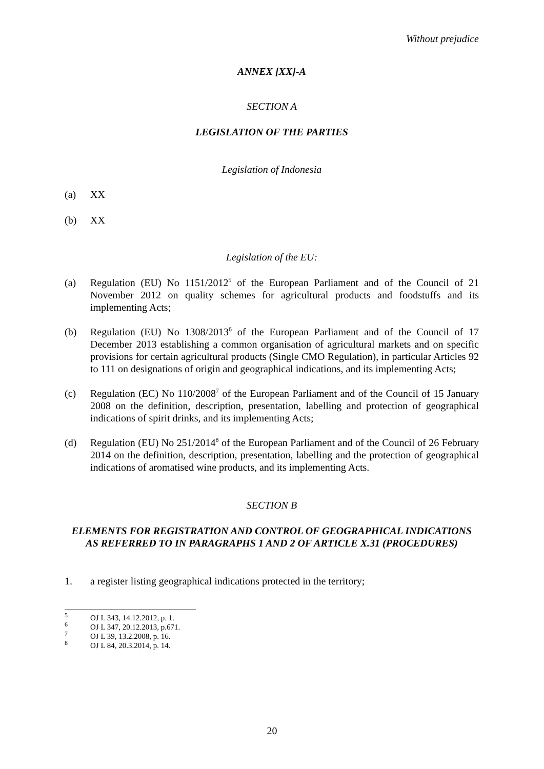Without prejudice
ANNEX [XX]-A
SECTION A
LEGISLATION OF THE PARTIES
Legislation of Indonesia
(a) XX
(b) XX
Legislation of the EU:
(a) Regulation (EU) No 1151/2012<sup>5</sup> of the European Parliament and of the Council of 21 November 2012 on quality schemes for agricultural products and foodstuffs and its implementing Acts;
(b) Regulation (EU) No 1308/2013<sup>6</sup> of the European Parliament and of the Council of 17 December 2013 establishing a common organisation of agricultural markets and on specific provisions for certain agricultural products (Single CMO Regulation), in particular Articles 92 to 111 on designations of origin and geographical indications, and its implementing Acts;
(c) Regulation (EC) No 110/2008<sup>7</sup> of the European Parliament and of the Council of 15 January 2008 on the definition, description, presentation, labelling and protection of geographical indications of spirit drinks, and its implementing Acts;
(d) Regulation (EU) No 251/2014<sup>8</sup> of the European Parliament and of the Council of 26 February 2014 on the definition, description, presentation, labelling and the protection of geographical indications of aromatised wine products, and its implementing Acts.
SECTION B
ELEMENTS FOR REGISTRATION AND CONTROL OF GEOGRAPHICAL INDICATIONS AS REFERRED TO IN PARAGRAPHS 1 AND 2 OF ARTICLE X.31 (PROCEDURES)
1. a register listing geographical indications protected in the territory;
<sup>5</sup> OJ L 343, 14.12.2012, p. 1.
<sup>6</sup> OJ L 347, 20.12.2013, p.671.
<sup>7</sup> OJ L 39, 13.2.2008, p. 16.
<sup>8</sup> OJ L 84, 20.3.2014, p. 14.
20